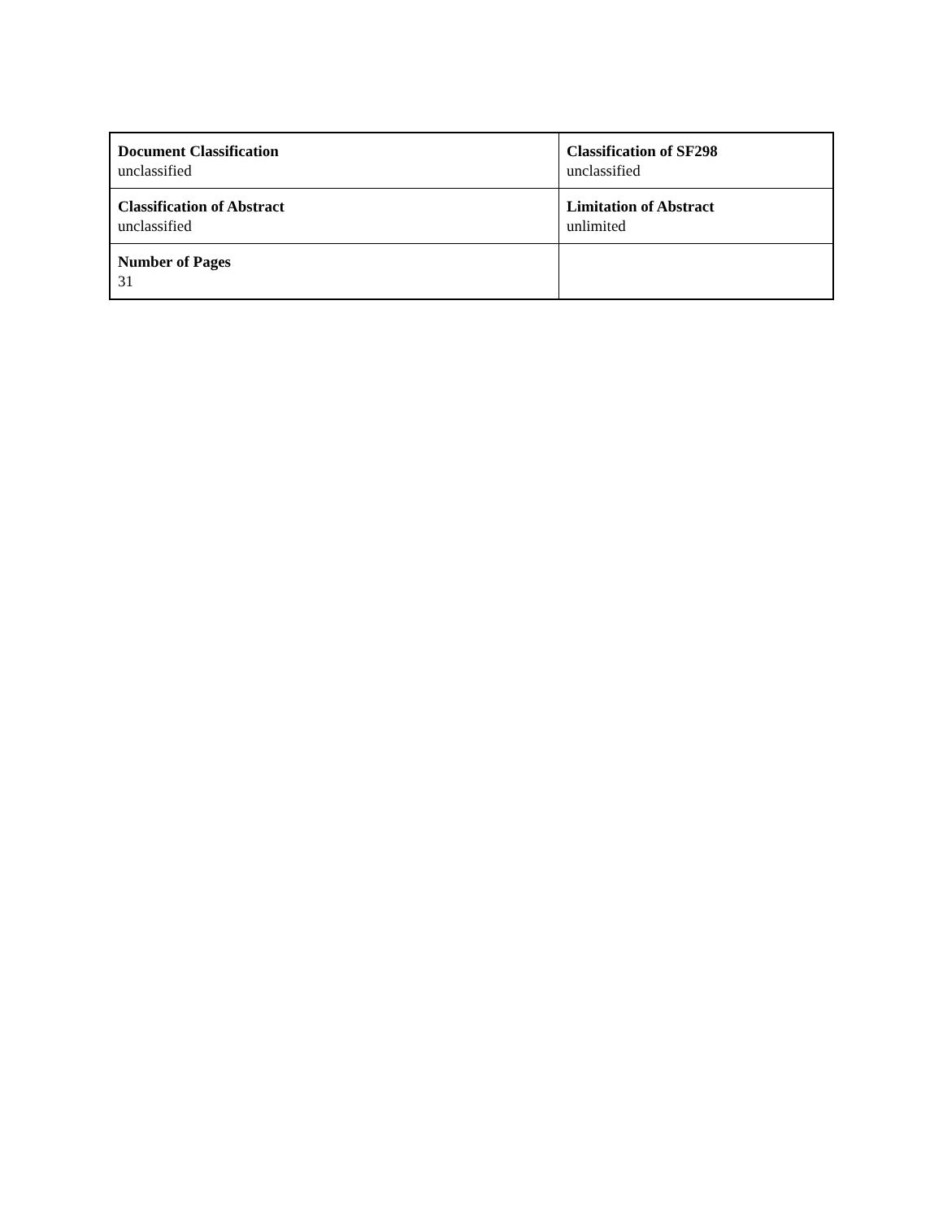| Document Classification unclassified | Classification of SF298 unclassified |
| Classification of Abstract unclassified | Limitation of Abstract unlimited |
| Number of Pages 31 | |